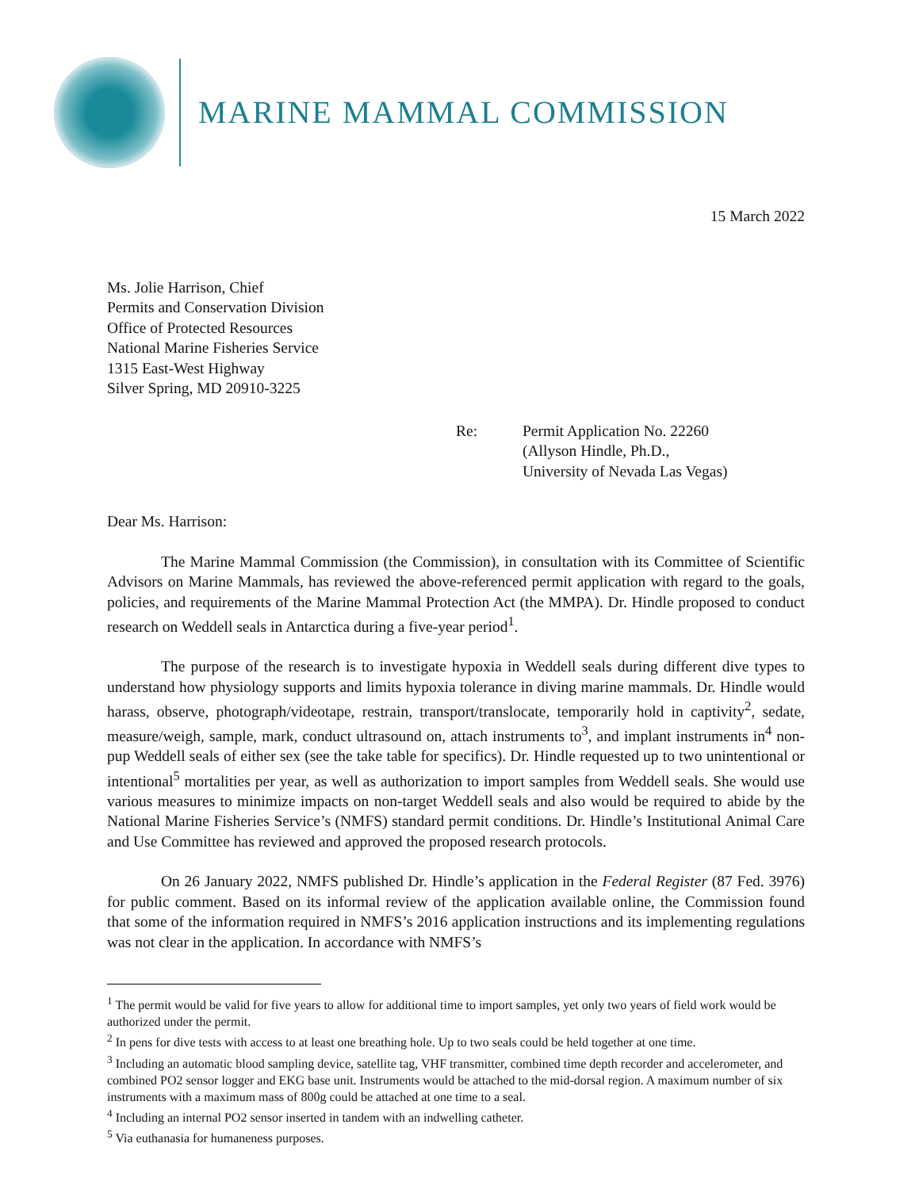MARINE MAMMAL COMMISSION
15 March 2022
Ms. Jolie Harrison, Chief
Permits and Conservation Division
Office of Protected Resources
National Marine Fisheries Service
1315 East-West Highway
Silver Spring, MD 20910-3225
Re: Permit Application No. 22260
(Allyson Hindle, Ph.D.,
University of Nevada Las Vegas)
Dear Ms. Harrison:
The Marine Mammal Commission (the Commission), in consultation with its Committee of Scientific Advisors on Marine Mammals, has reviewed the above-referenced permit application with regard to the goals, policies, and requirements of the Marine Mammal Protection Act (the MMPA). Dr. Hindle proposed to conduct research on Weddell seals in Antarctica during a five-year period<sup>1</sup>.
The purpose of the research is to investigate hypoxia in Weddell seals during different dive types to understand how physiology supports and limits hypoxia tolerance in diving marine mammals. Dr. Hindle would harass, observe, photograph/videotape, restrain, transport/translocate, temporarily hold in captivity<sup>2</sup>, sedate, measure/weigh, sample, mark, conduct ultrasound on, attach instruments to<sup>3</sup>, and implant instruments in<sup>4</sup> non-pup Weddell seals of either sex (see the take table for specifics). Dr. Hindle requested up to two unintentional or intentional<sup>5</sup> mortalities per year, as well as authorization to import samples from Weddell seals. She would use various measures to minimize impacts on non-target Weddell seals and also would be required to abide by the National Marine Fisheries Service’s (NMFS) standard permit conditions. Dr. Hindle’s Institutional Animal Care and Use Committee has reviewed and approved the proposed research protocols.
On 26 January 2022, NMFS published Dr. Hindle’s application in the Federal Register (87 Fed. 3976) for public comment. Based on its informal review of the application available online, the Commission found that some of the information required in NMFS’s 2016 application instructions and its implementing regulations was not clear in the application. In accordance with NMFS’s
<sup>1</sup> The permit would be valid for five years to allow for additional time to import samples, yet only two years of field work would be authorized under the permit.
<sup>2</sup> In pens for dive tests with access to at least one breathing hole. Up to two seals could be held together at one time.
<sup>3</sup> Including an automatic blood sampling device, satellite tag, VHF transmitter, combined time depth recorder and accelerometer, and combined PO2 sensor logger and EKG base unit. Instruments would be attached to the mid-dorsal region. A maximum number of six instruments with a maximum mass of 800g could be attached at one time to a seal.
<sup>4</sup> Including an internal PO2 sensor inserted in tandem with an indwelling catheter.
<sup>5</sup> Via euthanasia for humaneness purposes.